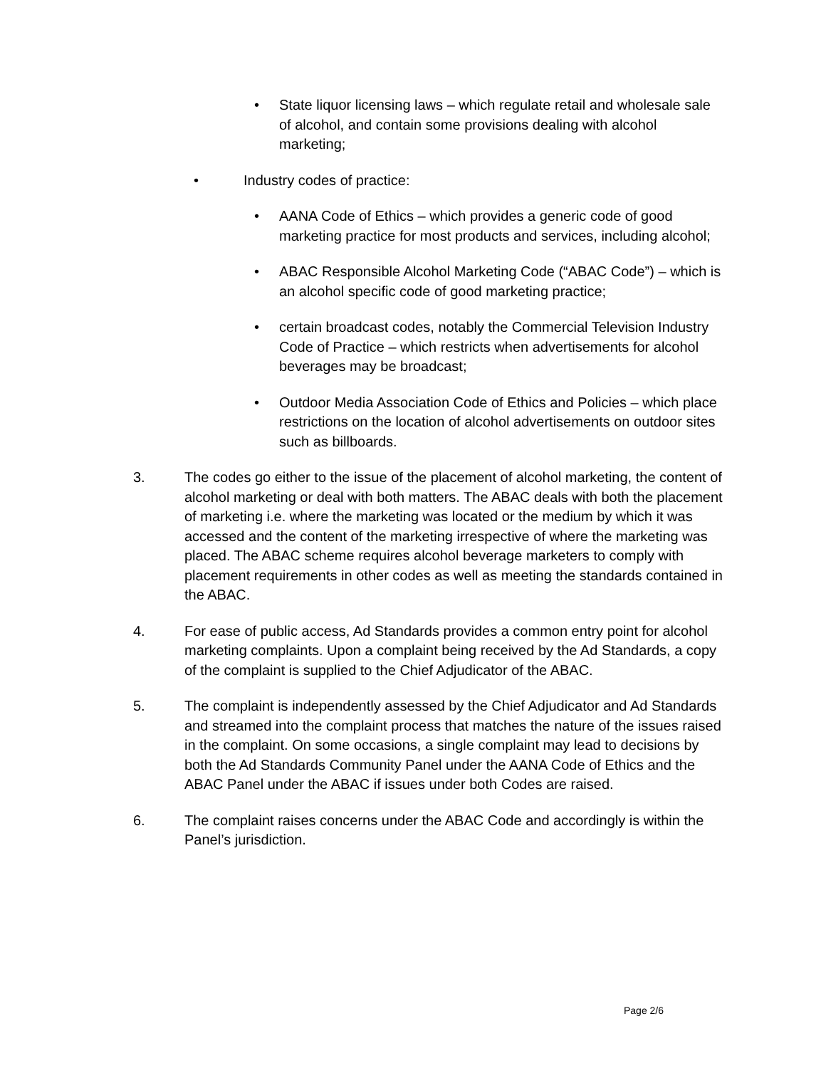• State liquor licensing laws – which regulate retail and wholesale sale of alcohol, and contain some provisions dealing with alcohol marketing;
• Industry codes of practice:
• AANA Code of Ethics – which provides a generic code of good marketing practice for most products and services, including alcohol;
• ABAC Responsible Alcohol Marketing Code (“ABAC Code”) – which is an alcohol specific code of good marketing practice;
• certain broadcast codes, notably the Commercial Television Industry Code of Practice – which restricts when advertisements for alcohol beverages may be broadcast;
• Outdoor Media Association Code of Ethics and Policies – which place restrictions on the location of alcohol advertisements on outdoor sites such as billboards.
3. The codes go either to the issue of the placement of alcohol marketing, the content of alcohol marketing or deal with both matters. The ABAC deals with both the placement of marketing i.e. where the marketing was located or the medium by which it was accessed and the content of the marketing irrespective of where the marketing was placed. The ABAC scheme requires alcohol beverage marketers to comply with placement requirements in other codes as well as meeting the standards contained in the ABAC.
4. For ease of public access, Ad Standards provides a common entry point for alcohol marketing complaints. Upon a complaint being received by the Ad Standards, a copy of the complaint is supplied to the Chief Adjudicator of the ABAC.
5. The complaint is independently assessed by the Chief Adjudicator and Ad Standards and streamed into the complaint process that matches the nature of the issues raised in the complaint. On some occasions, a single complaint may lead to decisions by both the Ad Standards Community Panel under the AANA Code of Ethics and the ABAC Panel under the ABAC if issues under both Codes are raised.
6. The complaint raises concerns under the ABAC Code and accordingly is within the Panel’s jurisdiction.
Page 2/6